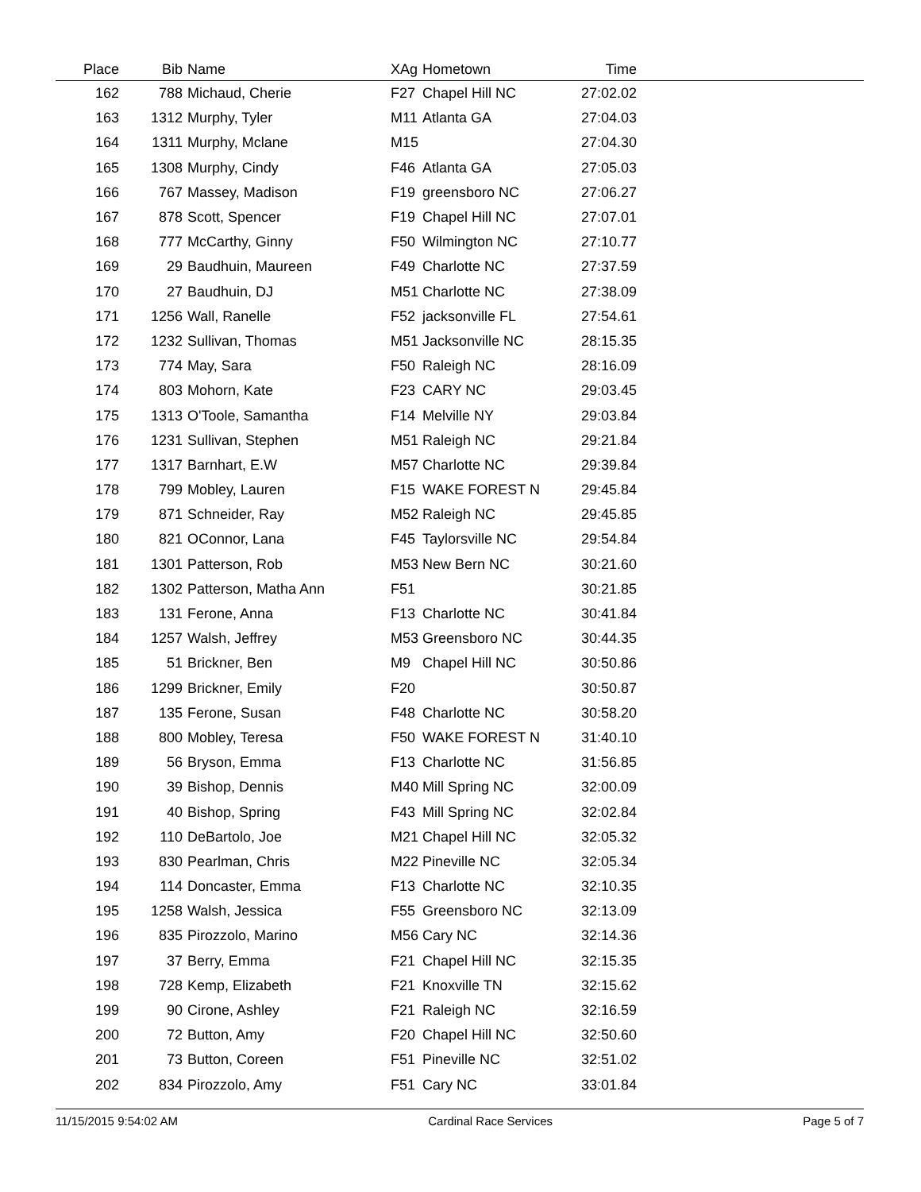| Place | Bib | Name | XAg | Hometown | Time | |
| --- | --- | --- | --- | --- | --- | --- |
| 162 | 788 | Michaud, Cherie | F27 | Chapel Hill NC | 27:02.02 | |
| 163 | 1312 | Murphy, Tyler | M11 | Atlanta GA | 27:04.03 | |
| 164 | 1311 | Murphy, Mclane | M15 | | 27:04.30 | |
| 165 | 1308 | Murphy, Cindy | F46 | Atlanta GA | 27:05.03 | |
| 166 | 767 | Massey, Madison | F19 | greensboro NC | 27:06.27 | |
| 167 | 878 | Scott, Spencer | F19 | Chapel Hill NC | 27:07.01 | |
| 168 | 777 | McCarthy, Ginny | F50 | Wilmington NC | 27:10.77 | |
| 169 | 29 | Baudhuin, Maureen | F49 | Charlotte NC | 27:37.59 | |
| 170 | 27 | Baudhuin, DJ | M51 | Charlotte NC | 27:38.09 | |
| 171 | 1256 | Wall, Ranelle | F52 | jacksonville FL | 27:54.61 | |
| 172 | 1232 | Sullivan, Thomas | M51 | Jacksonville NC | 28:15.35 | |
| 173 | 774 | May, Sara | F50 | Raleigh NC | 28:16.09 | |
| 174 | 803 | Mohorn, Kate | F23 | CARY NC | 29:03.45 | |
| 175 | 1313 | O'Toole, Samantha | F14 | Melville NY | 29:03.84 | |
| 176 | 1231 | Sullivan, Stephen | M51 | Raleigh NC | 29:21.84 | |
| 177 | 1317 | Barnhart, E.W | M57 | Charlotte NC | 29:39.84 | |
| 178 | 799 | Mobley, Lauren | F15 | WAKE FOREST N | 29:45.84 | |
| 179 | 871 | Schneider, Ray | M52 | Raleigh NC | 29:45.85 | |
| 180 | 821 | OConnor, Lana | F45 | Taylorsville NC | 29:54.84 | |
| 181 | 1301 | Patterson, Rob | M53 | New Bern NC | 30:21.60 | |
| 182 | 1302 | Patterson, Matha Ann | F51 | | 30:21.85 | |
| 183 | 131 | Ferone, Anna | F13 | Charlotte NC | 30:41.84 | |
| 184 | 1257 | Walsh, Jeffrey | M53 | Greensboro NC | 30:44.35 | |
| 185 | 51 | Brickner, Ben | M9 | Chapel Hill NC | 30:50.86 | |
| 186 | 1299 | Brickner, Emily | F20 | | 30:50.87 | |
| 187 | 135 | Ferone, Susan | F48 | Charlotte NC | 30:58.20 | |
| 188 | 800 | Mobley, Teresa | F50 | WAKE FOREST N | 31:40.10 | |
| 189 | 56 | Bryson, Emma | F13 | Charlotte NC | 31:56.85 | |
| 190 | 39 | Bishop, Dennis | M40 | Mill Spring NC | 32:00.09 | |
| 191 | 40 | Bishop, Spring | F43 | Mill Spring NC | 32:02.84 | |
| 192 | 110 | DeBartolo, Joe | M21 | Chapel Hill NC | 32:05.32 | |
| 193 | 830 | Pearlman, Chris | M22 | Pineville NC | 32:05.34 | |
| 194 | 114 | Doncaster, Emma | F13 | Charlotte NC | 32:10.35 | |
| 195 | 1258 | Walsh, Jessica | F55 | Greensboro NC | 32:13.09 | |
| 196 | 835 | Pirozzolo, Marino | M56 | Cary NC | 32:14.36 | |
| 197 | 37 | Berry, Emma | F21 | Chapel Hill NC | 32:15.35 | |
| 198 | 728 | Kemp, Elizabeth | F21 | Knoxville TN | 32:15.62 | |
| 199 | 90 | Cirone, Ashley | F21 | Raleigh NC | 32:16.59 | |
| 200 | 72 | Button, Amy | F20 | Chapel Hill NC | 32:50.60 | |
| 201 | 73 | Button, Coreen | F51 | Pineville NC | 32:51.02 | |
| 202 | 834 | Pirozzolo, Amy | F51 | Cary NC | 33:01.84 | |
11/15/2015 9:54:02 AM Cardinal Race Services Page 5 of 7